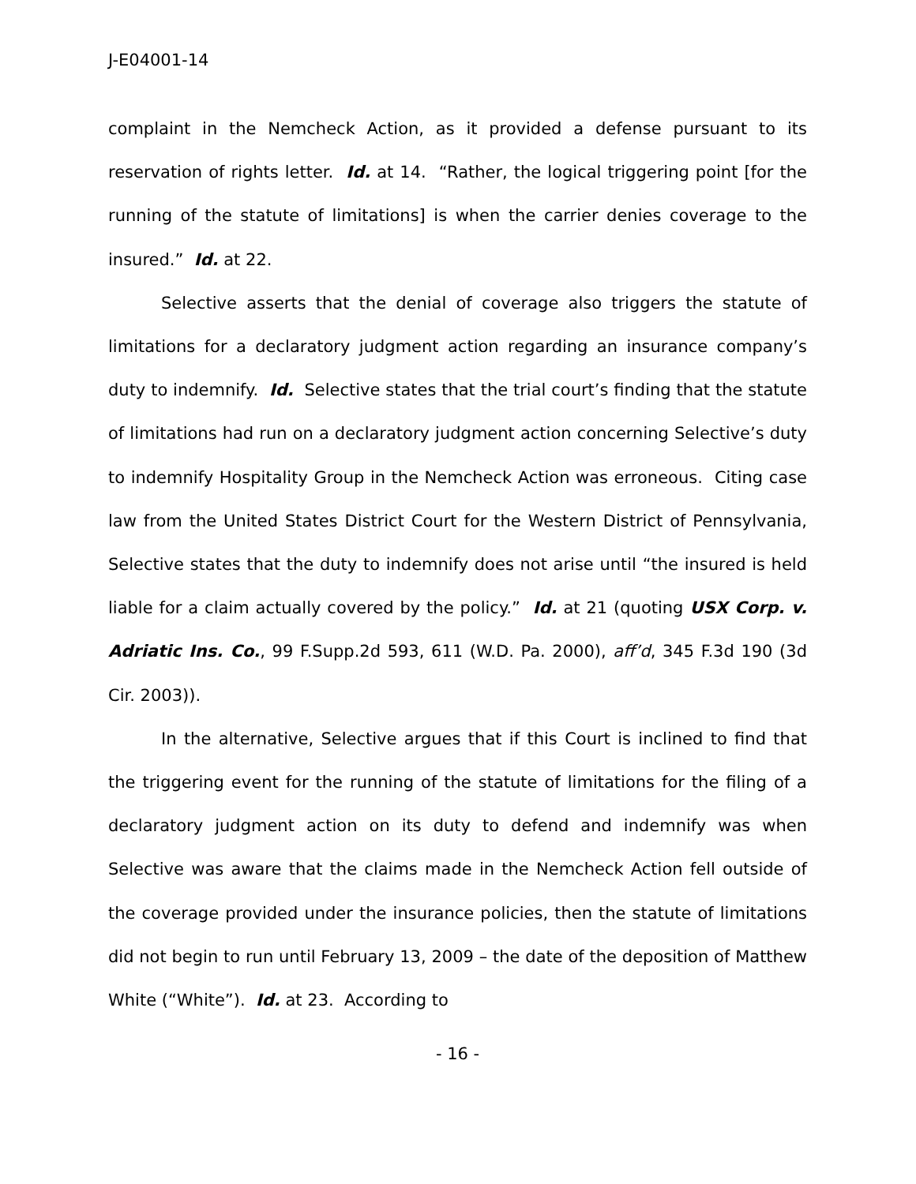J-E04001-14
complaint in the Nemcheck Action, as it provided a defense pursuant to its reservation of rights letter. Id. at 14. “Rather, the logical triggering point [for the running of the statute of limitations] is when the carrier denies coverage to the insured.” Id. at 22.
Selective asserts that the denial of coverage also triggers the statute of limitations for a declaratory judgment action regarding an insurance company’s duty to indemnify. Id. Selective states that the trial court’s finding that the statute of limitations had run on a declaratory judgment action concerning Selective’s duty to indemnify Hospitality Group in the Nemcheck Action was erroneous. Citing case law from the United States District Court for the Western District of Pennsylvania, Selective states that the duty to indemnify does not arise until “the insured is held liable for a claim actually covered by the policy.” Id. at 21 (quoting USX Corp. v. Adriatic Ins. Co., 99 F.Supp.2d 593, 611 (W.D. Pa. 2000), aff’d, 345 F.3d 190 (3d Cir. 2003)).
In the alternative, Selective argues that if this Court is inclined to find that the triggering event for the running of the statute of limitations for the filing of a declaratory judgment action on its duty to defend and indemnify was when Selective was aware that the claims made in the Nemcheck Action fell outside of the coverage provided under the insurance policies, then the statute of limitations did not begin to run until February 13, 2009 – the date of the deposition of Matthew White (“White”). Id. at 23. According to
- 16 -